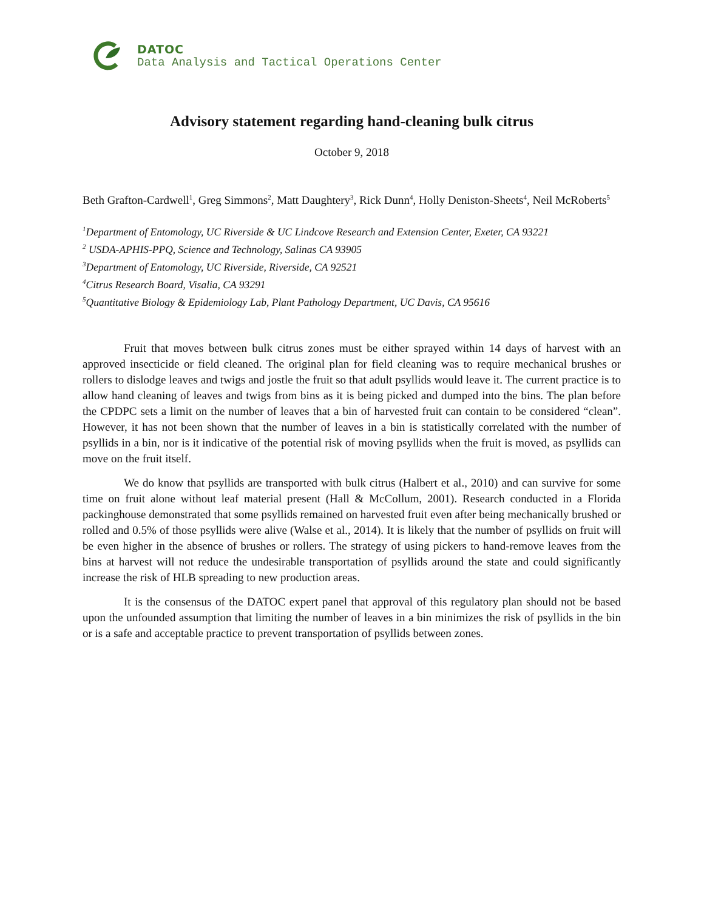DATOC
Data Analysis and Tactical Operations Center
Advisory statement regarding hand-cleaning bulk citrus
October 9, 2018
Beth Grafton-Cardwell<sup>1</sup>, Greg Simmons<sup>2</sup>, Matt Daughtery<sup>3</sup>, Rick Dunn<sup>4</sup>, Holly Deniston-Sheets<sup>4</sup>, Neil McRoberts<sup>5</sup>
<sup>1</sup> Department of Entomology, UC Riverside & UC Lindcove Research and Extension Center, Exeter, CA 93221
<sup>2</sup> USDA-APHIS-PPQ, Science and Technology, Salinas CA 93905
<sup>3</sup> Department of Entomology, UC Riverside, Riverside, CA 92521
<sup>4</sup> Citrus Research Board, Visalia, CA 93291
<sup>5</sup> Quantitative Biology & Epidemiology Lab, Plant Pathology Department, UC Davis, CA 95616
Fruit that moves between bulk citrus zones must be either sprayed within 14 days of harvest with an approved insecticide or field cleaned. The original plan for field cleaning was to require mechanical brushes or rollers to dislodge leaves and twigs and jostle the fruit so that adult psyllids would leave it. The current practice is to allow hand cleaning of leaves and twigs from bins as it is being picked and dumped into the bins. The plan before the CPDPC sets a limit on the number of leaves that a bin of harvested fruit can contain to be considered “clean”. However, it has not been shown that the number of leaves in a bin is statistically correlated with the number of psyllids in a bin, nor is it indicative of the potential risk of moving psyllids when the fruit is moved, as psyllids can move on the fruit itself.
We do know that psyllids are transported with bulk citrus (Halbert et al., 2010) and can survive for some time on fruit alone without leaf material present (Hall & McCollum, 2001). Research conducted in a Florida packinghouse demonstrated that some psyllids remained on harvested fruit even after being mechanically brushed or rolled and 0.5% of those psyllids were alive (Walse et al., 2014). It is likely that the number of psyllids on fruit will be even higher in the absence of brushes or rollers. The strategy of using pickers to hand-remove leaves from the bins at harvest will not reduce the undesirable transportation of psyllids around the state and could significantly increase the risk of HLB spreading to new production areas.
It is the consensus of the DATOC expert panel that approval of this regulatory plan should not be based upon the unfounded assumption that limiting the number of leaves in a bin minimizes the risk of psyllids in the bin or is a safe and acceptable practice to prevent transportation of psyllids between zones.